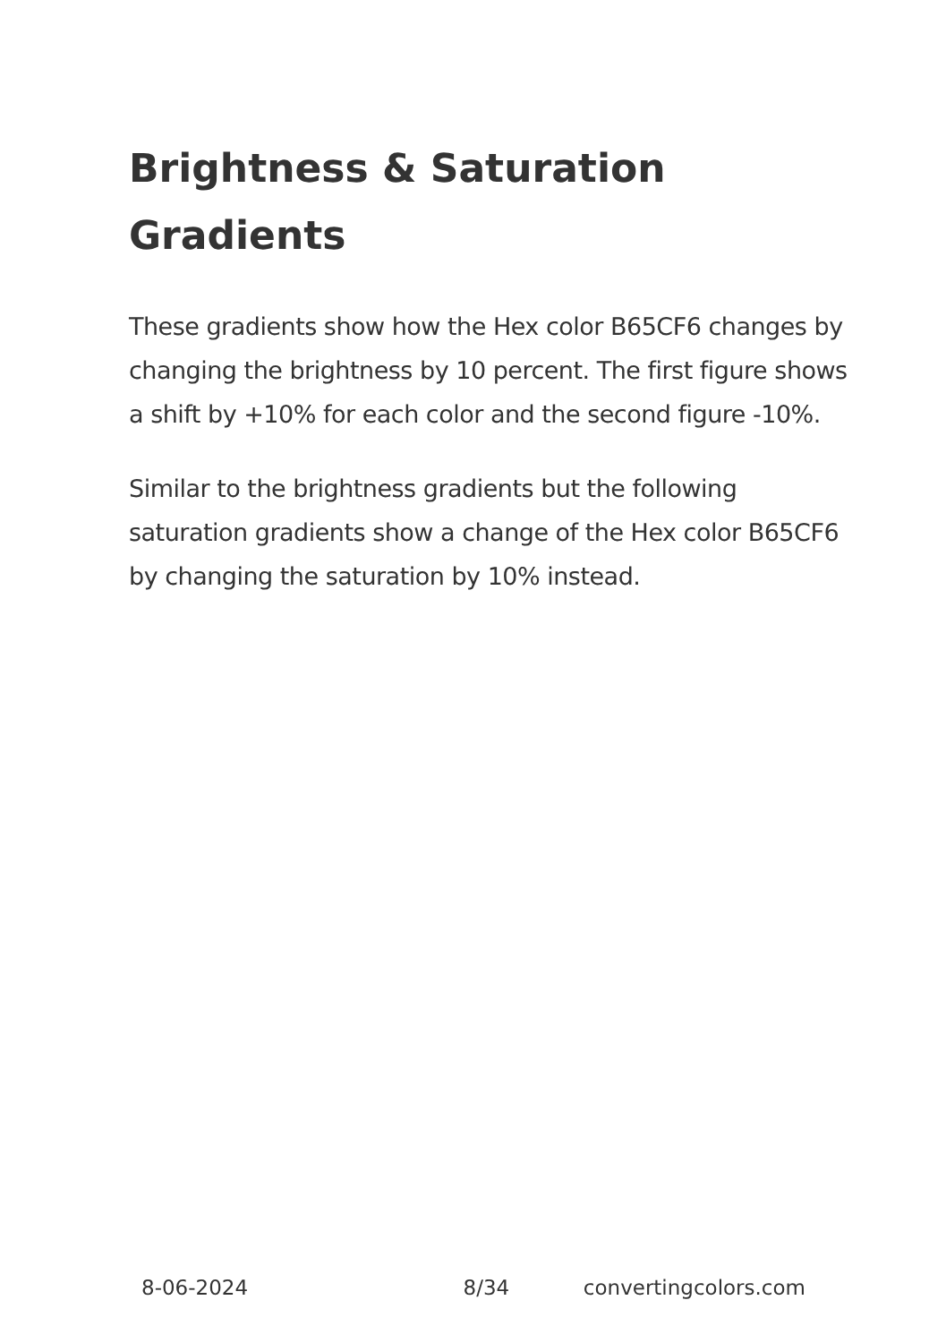Brightness & Saturation Gradients
These gradients show how the Hex color B65CF6 changes by changing the brightness by 10 percent. The first figure shows a shift by +10% for each color and the second figure -10%.
Similar to the brightness gradients but the following saturation gradients show a change of the Hex color B65CF6 by changing the saturation by 10% instead.
8-06-2024 8/34 convertingcolors.com